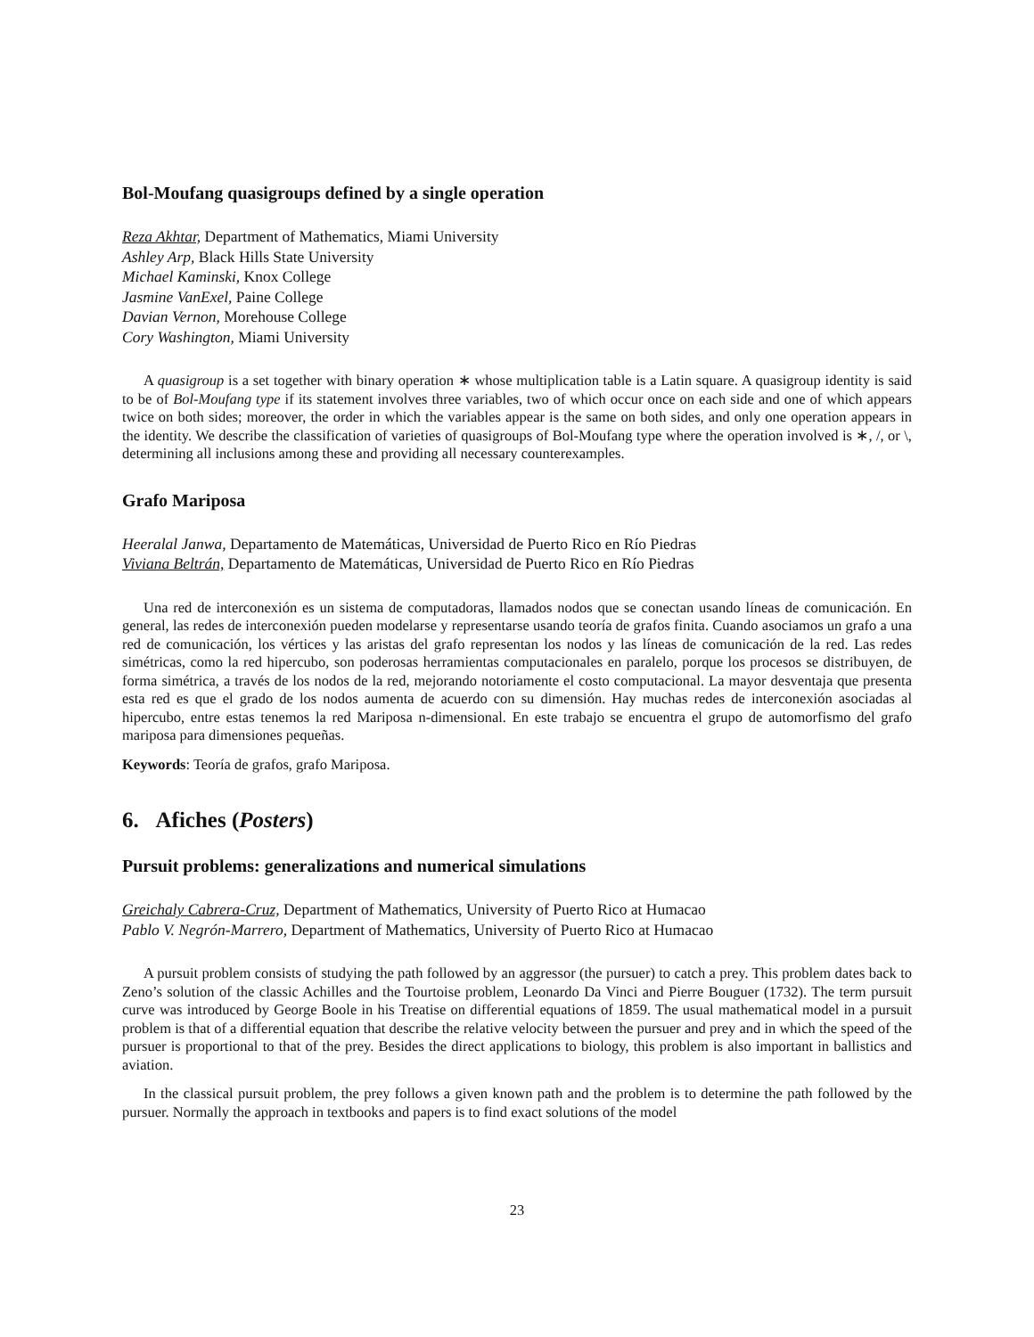Bol-Moufang quasigroups defined by a single operation
Reza Akhtar, Department of Mathematics, Miami University
Ashley Arp, Black Hills State University
Michael Kaminski, Knox College
Jasmine VanExel, Paine College
Davian Vernon, Morehouse College
Cory Washington, Miami University
A quasigroup is a set together with binary operation ∗ whose multiplication table is a Latin square. A quasigroup identity is said to be of Bol-Moufang type if its statement involves three variables, two of which occur once on each side and one of which appears twice on both sides; moreover, the order in which the variables appear is the same on both sides, and only one operation appears in the identity. We describe the classification of varieties of quasigroups of Bol-Moufang type where the operation involved is ∗, /, or \, determining all inclusions among these and providing all necessary counterexamples.
Grafo Mariposa
Heeralal Janwa, Departamento de Matemáticas, Universidad de Puerto Rico en Río Piedras
Viviana Beltrán, Departamento de Matemáticas, Universidad de Puerto Rico en Río Piedras
Una red de interconexión es un sistema de computadoras, llamados nodos que se conectan usando líneas de comunicación. En general, las redes de interconexión pueden modelarse y representarse usando teoría de grafos finita. Cuando asociamos un grafo a una red de comunicación, los vértices y las aristas del grafo representan los nodos y las líneas de comunicación de la red. Las redes simétricas, como la red hipercubo, son poderosas herramientas computacionales en paralelo, porque los procesos se distribuyen, de forma simétrica, a través de los nodos de la red, mejorando notoriamente el costo computacional. La mayor desventaja que presenta esta red es que el grado de los nodos aumenta de acuerdo con su dimensión. Hay muchas redes de interconexión asociadas al hipercubo, entre estas tenemos la red Mariposa n-dimensional. En este trabajo se encuentra el grupo de automorfismo del grafo mariposa para dimensiones pequeñas.
Keywords: Teoría de grafos, grafo Mariposa.
6. Afiches (Posters)
Pursuit problems: generalizations and numerical simulations
Greichaly Cabrera-Cruz, Department of Mathematics, University of Puerto Rico at Humacao
Pablo V. Negrón-Marrero, Department of Mathematics, University of Puerto Rico at Humacao
A pursuit problem consists of studying the path followed by an aggressor (the pursuer) to catch a prey. This problem dates back to Zeno’s solution of the classic Achilles and the Tourtoise problem, Leonardo Da Vinci and Pierre Bouguer (1732). The term pursuit curve was introduced by George Boole in his Treatise on differential equations of 1859. The usual mathematical model in a pursuit problem is that of a differential equation that describe the relative velocity between the pursuer and prey and in which the speed of the pursuer is proportional to that of the prey. Besides the direct applications to biology, this problem is also important in ballistics and aviation.
In the classical pursuit problem, the prey follows a given known path and the problem is to determine the path followed by the pursuer. Normally the approach in textbooks and papers is to find exact solutions of the model
23